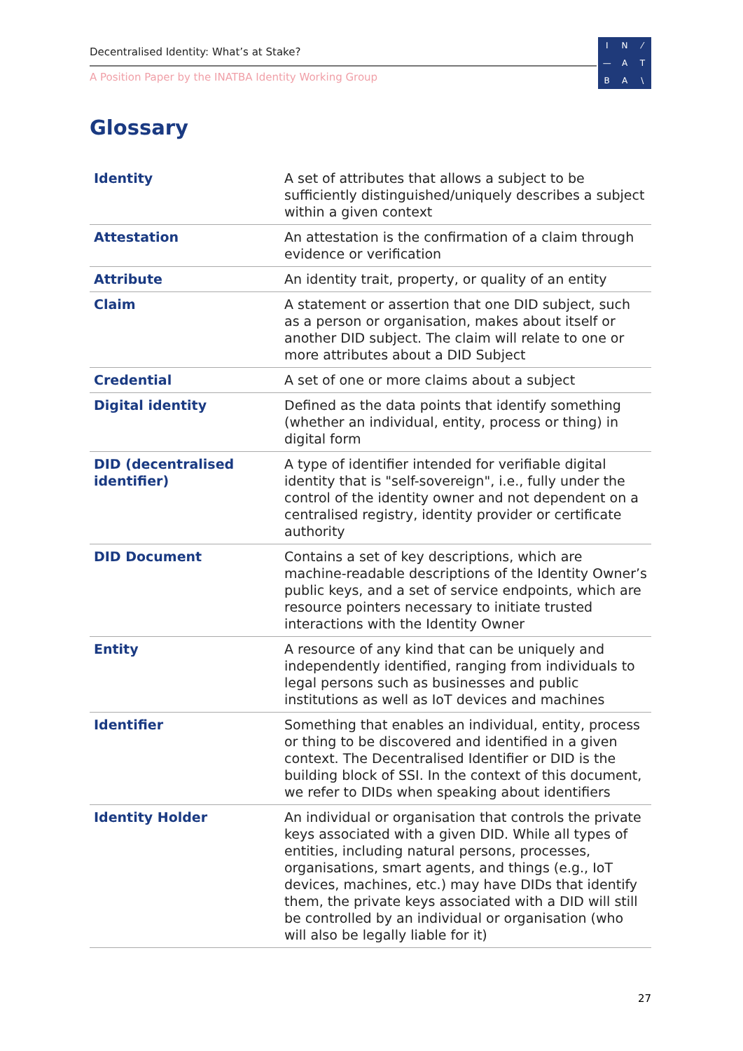Decentralised Identity: What’s at Stake?
A Position Paper by the INATBA Identity Working Group
IN ⁄ — ATBA \
Glossary
| Identity | A set of attributes that allows a subject to be sufficiently distinguished/uniquely describes a subject within a given context |
| Attestation | An attestation is the confirmation of a claim through evidence or verification |
| Attribute | An identity trait, property, or quality of an entity |
| Claim | A statement or assertion that one DID subject, such as a person or organisation, makes about itself or another DID subject. The claim will relate to one or more attributes about a DID Subject |
| Credential | A set of one or more claims about a subject |
| Digital identity | Defined as the data points that identify something (whether an individual, entity, process or thing) in digital form |
| DID (decentralised identifier) | A type of identifier intended for verifiable digital identity that is "self-sovereign", i.e., fully under the control of the identity owner and not dependent on a centralised registry, identity provider or certificate authority |
| DID Document | Contains a set of key descriptions, which are machine-readable descriptions of the Identity Owner’s public keys, and a set of service endpoints, which are resource pointers necessary to initiate trusted interactions with the Identity Owner |
| Entity | A resource of any kind that can be uniquely and independently identified, ranging from individuals to legal persons such as businesses and public institutions as well as IoT devices and machines |
| Identifier | Something that enables an individual, entity, process or thing to be discovered and identified in a given context. The Decentralised Identifier or DID is the building block of SSI. In the context of this document, we refer to DIDs when speaking about identifiers |
| Identity Holder | An individual or organisation that controls the private keys associated with a given DID. While all types of entities, including natural persons, processes, organisations, smart agents, and things (e.g., IoT devices, machines, etc.) may have DIDs that identify them, the private keys associated with a DID will still be controlled by an individual or organisation (who will also be legally liable for it) |
27